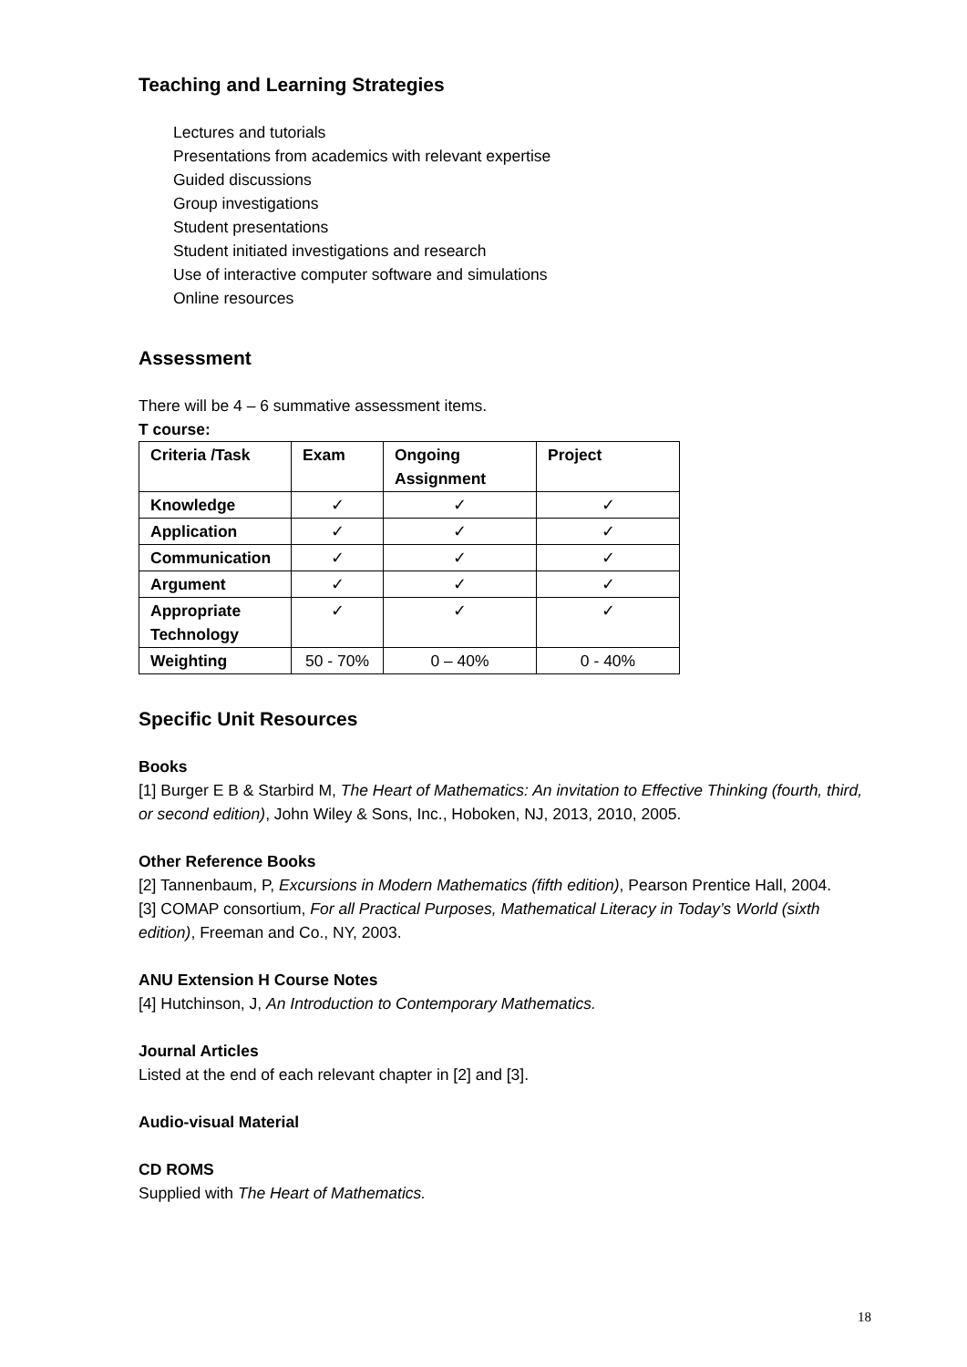Teaching and Learning Strategies
Lectures and tutorials
Presentations from academics with relevant expertise
Guided discussions
Group investigations
Student presentations
Student initiated investigations and research
Use of interactive computer software and simulations
Online resources
Assessment
There will be 4 – 6 summative assessment items.
T course:
| Criteria /Task | Exam | Ongoing Assignment | Project |
| --- | --- | --- | --- |
| Knowledge | ✓ | ✓ | ✓ |
| Application | ✓ | ✓ | ✓ |
| Communication | ✓ | ✓ | ✓ |
| Argument | ✓ | ✓ | ✓ |
| Appropriate Technology | ✓ | ✓ | ✓ |
| Weighting | 50 - 70% | 0 – 40% | 0 - 40% |
Specific Unit Resources
Books
[1] Burger E B & Starbird M, The Heart of Mathematics: An invitation to Effective Thinking (fourth, third, or second edition), John Wiley & Sons, Inc., Hoboken, NJ, 2013, 2010, 2005.
Other Reference Books
[2] Tannenbaum, P, Excursions in Modern Mathematics (fifth edition), Pearson Prentice Hall, 2004.
[3] COMAP consortium, For all Practical Purposes, Mathematical Literacy in Today’s World (sixth edition), Freeman and Co., NY, 2003.
ANU Extension H Course Notes
[4] Hutchinson, J, An Introduction to Contemporary Mathematics.
Journal Articles
Listed at the end of each relevant chapter in [2] and [3].
Audio-visual Material
CD ROMS
Supplied with The Heart of Mathematics.
18